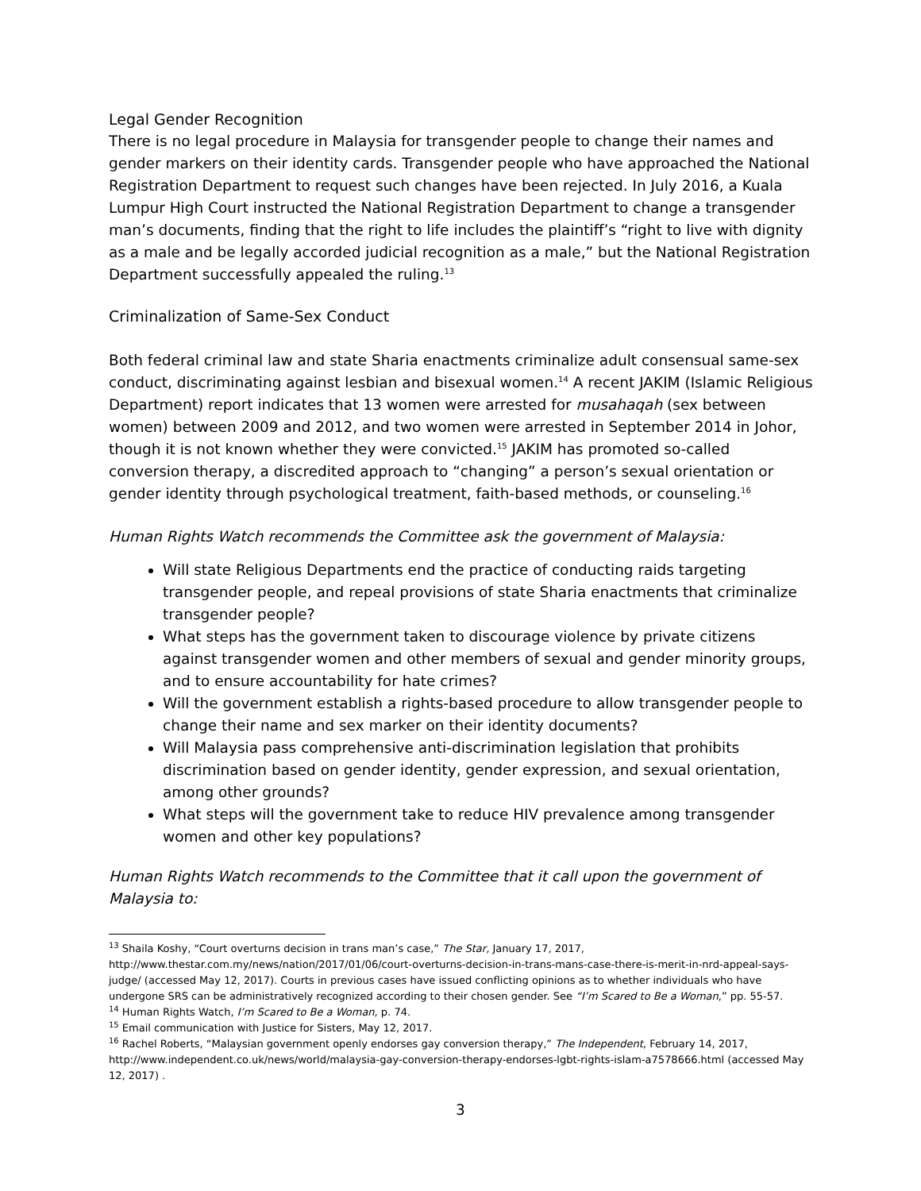Legal Gender Recognition
There is no legal procedure in Malaysia for transgender people to change their names and gender markers on their identity cards. Transgender people who have approached the National Registration Department to request such changes have been rejected. In July 2016, a Kuala Lumpur High Court instructed the National Registration Department to change a transgender man’s documents, finding that the right to life includes the plaintiff’s “right to live with dignity as a male and be legally accorded judicial recognition as a male,” but the National Registration Department successfully appealed the ruling.<sup>13</sup>
Criminalization of Same-Sex Conduct
Both federal criminal law and state Sharia enactments criminalize adult consensual same-sex conduct, discriminating against lesbian and bisexual women.<sup>14</sup> A recent JAKIM (Islamic Religious Department) report indicates that 13 women were arrested for musahaqah (sex between women) between 2009 and 2012, and two women were arrested in September 2014 in Johor, though it is not known whether they were convicted.<sup>15</sup> JAKIM has promoted so-called conversion therapy, a discredited approach to “changing” a person’s sexual orientation or gender identity through psychological treatment, faith-based methods, or counseling.<sup>16</sup>
Human Rights Watch recommends the Committee ask the government of Malaysia:
Will state Religious Departments end the practice of conducting raids targeting transgender people, and repeal provisions of state Sharia enactments that criminalize transgender people?
What steps has the government taken to discourage violence by private citizens against transgender women and other members of sexual and gender minority groups, and to ensure accountability for hate crimes?
Will the government establish a rights-based procedure to allow transgender people to change their name and sex marker on their identity documents?
Will Malaysia pass comprehensive anti-discrimination legislation that prohibits discrimination based on gender identity, gender expression, and sexual orientation, among other grounds?
What steps will the government take to reduce HIV prevalence among transgender women and other key populations?
Human Rights Watch recommends to the Committee that it call upon the government of Malaysia to:
<sup>13</sup> Shaila Koshy, “Court overturns decision in trans man’s case,” The Star, January 17, 2017, http://www.thestar.com.my/news/nation/2017/01/06/court-overturns-decision-in-trans-mans-case-there-is-merit-in-nrd-appeal-says-judge/ (accessed May 12, 2017). Courts in previous cases have issued conflicting opinions as to whether individuals who have undergone SRS can be administratively recognized according to their chosen gender. See “I’m Scared to Be a Woman,” pp. 55-57.
<sup>14</sup> Human Rights Watch, I’m Scared to Be a Woman, p. 74.
<sup>15</sup> Email communication with Justice for Sisters, May 12, 2017.
<sup>16</sup> Rachel Roberts, “Malaysian government openly endorses gay conversion therapy,” The Independent, February 14, 2017, http://www.independent.co.uk/news/world/malaysia-gay-conversion-therapy-endorses-lgbt-rights-islam-a7578666.html (accessed May 12, 2017) .
3